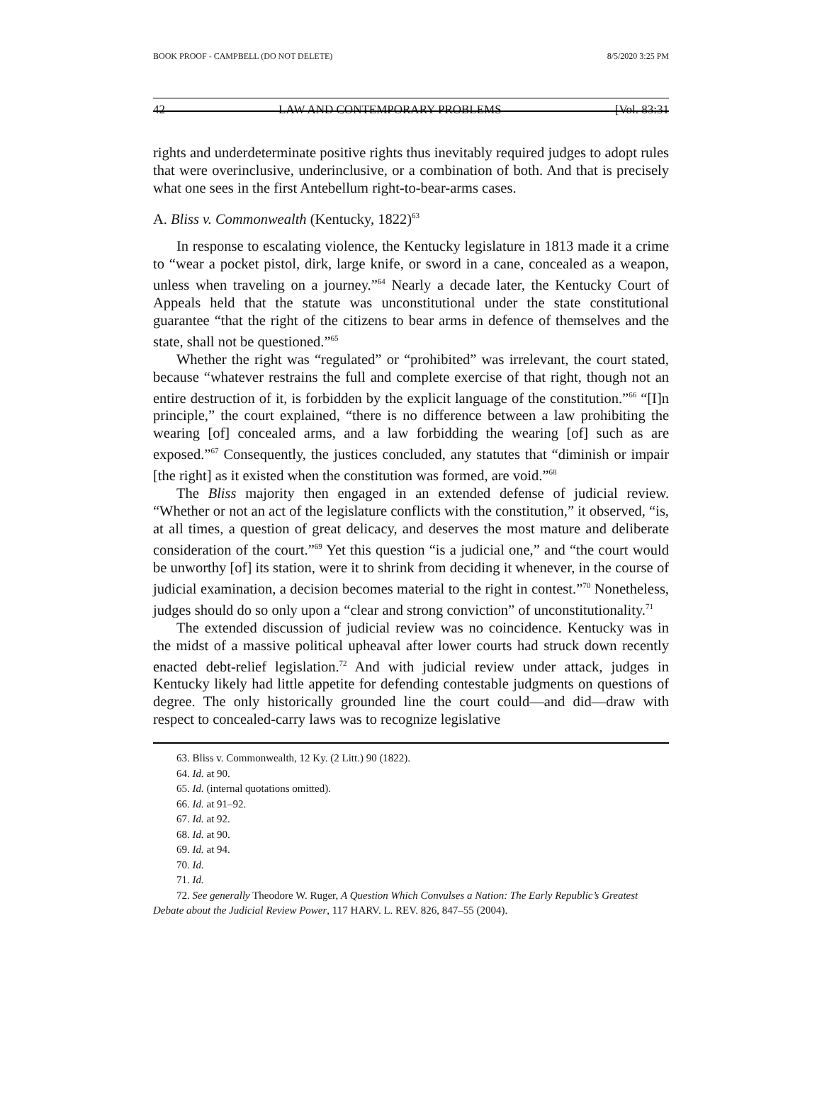BOOK PROOF - CAMPBELL (DO NOT DELETE) 8/5/2020 3:25 PM
42 LAW AND CONTEMPORARY PROBLEMS [Vol. 83:31
rights and underdeterminate positive rights thus inevitably required judges to adopt rules that were overinclusive, underinclusive, or a combination of both. And that is precisely what one sees in the first Antebellum right-to-bear-arms cases.
A. Bliss v. Commonwealth (Kentucky, 1822)<sup>63</sup>
In response to escalating violence, the Kentucky legislature in 1813 made it a crime to “wear a pocket pistol, dirk, large knife, or sword in a cane, concealed as a weapon, unless when traveling on a journey.”<sup>64</sup> Nearly a decade later, the Kentucky Court of Appeals held that the statute was unconstitutional under the state constitutional guarantee “that the right of the citizens to bear arms in defence of themselves and the state, shall not be questioned.”<sup>65</sup>
Whether the right was “regulated” or “prohibited” was irrelevant, the court stated, because “whatever restrains the full and complete exercise of that right, though not an entire destruction of it, is forbidden by the explicit language of the constitution.”<sup>66</sup> “[I]n principle,” the court explained, “there is no difference between a law prohibiting the wearing [of] concealed arms, and a law forbidding the wearing [of] such as are exposed.”<sup>67</sup> Consequently, the justices concluded, any statutes that “diminish or impair [the right] as it existed when the constitution was formed, are void.”<sup>68</sup>
The Bliss majority then engaged in an extended defense of judicial review. “Whether or not an act of the legislature conflicts with the constitution,” it observed, “is, at all times, a question of great delicacy, and deserves the most mature and deliberate consideration of the court.”<sup>69</sup> Yet this question “is a judicial one,” and “the court would be unworthy [of] its station, were it to shrink from deciding it whenever, in the course of judicial examination, a decision becomes material to the right in contest.”<sup>70</sup> Nonetheless, judges should do so only upon a “clear and strong conviction” of unconstitutionality.<sup>71</sup>
The extended discussion of judicial review was no coincidence. Kentucky was in the midst of a massive political upheaval after lower courts had struck down recently enacted debt-relief legislation.<sup>72</sup> And with judicial review under attack, judges in Kentucky likely had little appetite for defending contestable judgments on questions of degree. The only historically grounded line the court could—and did—draw with respect to concealed-carry laws was to recognize legislative
63. Bliss v. Commonwealth, 12 Ky. (2 Litt.) 90 (1822).
64. Id. at 90.
65. Id. (internal quotations omitted).
66. Id. at 91–92.
67. Id. at 92.
68. Id. at 90.
69. Id. at 94.
70. Id.
71. Id.
72. See generally Theodore W. Ruger, A Question Which Convulses a Nation: The Early Republic’s Greatest Debate about the Judicial Review Power, 117 HARV. L. REV. 826, 847–55 (2004).